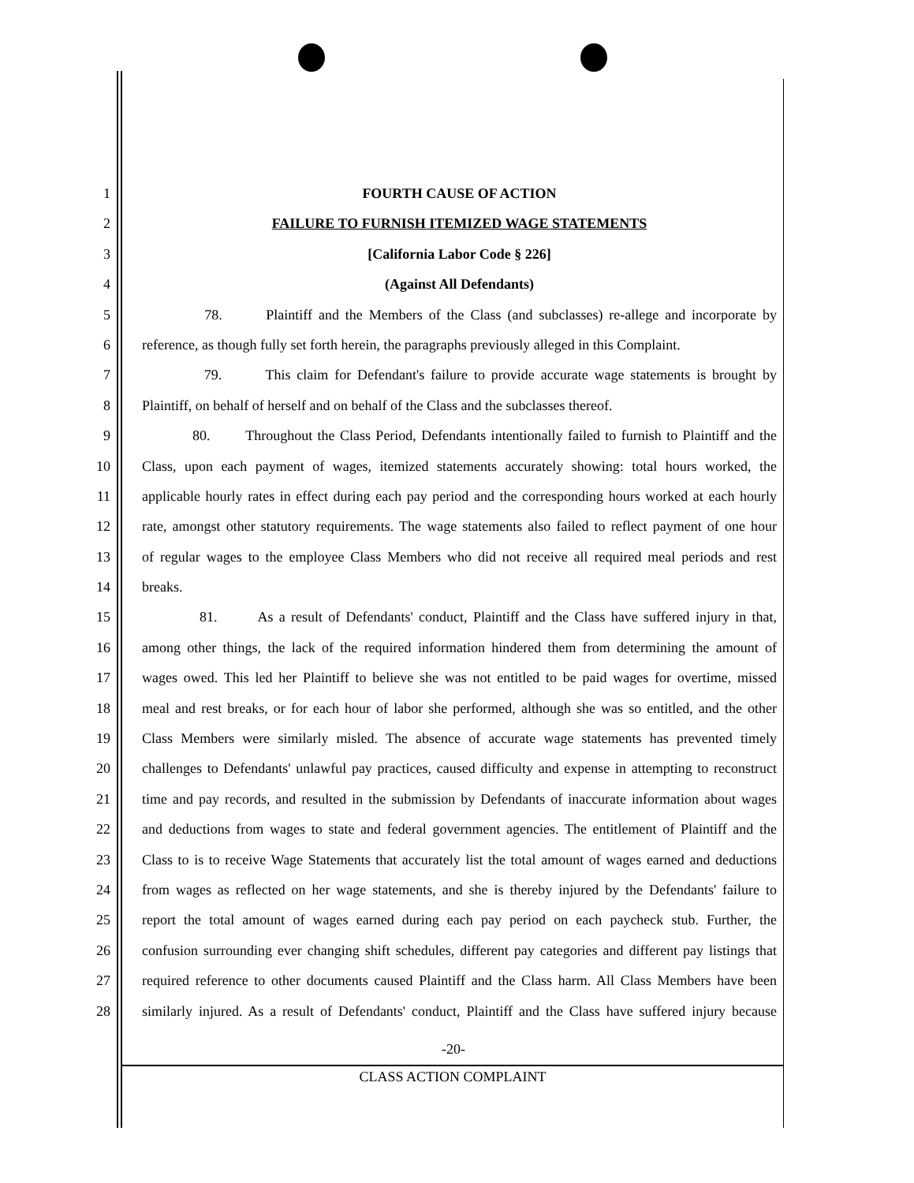1 FOURTH CAUSE OF ACTION
2 FAILURE TO FURNISH ITEMIZED WAGE STATEMENTS
3 [California Labor Code § 226]
4 (Against All Defendants)
5 78. Plaintiff and the Members of the Class (and subclasses) re-allege and incorporate by
6 reference, as though fully set forth herein, the paragraphs previously alleged in this Complaint.
7 79. This claim for Defendant's failure to provide accurate wage statements is brought by
8 Plaintiff, on behalf of herself and on behalf of the Class and the subclasses thereof.
9 80. Throughout the Class Period, Defendants intentionally failed to furnish to Plaintiff and the
10 Class, upon each payment of wages, itemized statements accurately showing: total hours worked, the
11 applicable hourly rates in effect during each pay period and the corresponding hours worked at each hourly
12 rate, amongst other statutory requirements. The wage statements also failed to reflect payment of one hour
13 of regular wages to the employee Class Members who did not receive all required meal periods and rest
14 breaks.
15 81. As a result of Defendants' conduct, Plaintiff and the Class have suffered injury in that,
16 among other things, the lack of the required information hindered them from determining the amount of
17 wages owed. This led her Plaintiff to believe she was not entitled to be paid wages for overtime, missed
18 meal and rest breaks, or for each hour of labor she performed, although she was so entitled, and the other
19 Class Members were similarly misled. The absence of accurate wage statements has prevented timely
20 challenges to Defendants' unlawful pay practices, caused difficulty and expense in attempting to reconstruct
21 time and pay records, and resulted in the submission by Defendants of inaccurate information about wages
22 and deductions from wages to state and federal government agencies. The entitlement of Plaintiff and the
23 Class to is to receive Wage Statements that accurately list the total amount of wages earned and deductions
24 from wages as reflected on her wage statements, and she is thereby injured by the Defendants' failure to
25 report the total amount of wages earned during each pay period on each paycheck stub. Further, the
26 confusion surrounding ever changing shift schedules, different pay categories and different pay listings that
27 required reference to other documents caused Plaintiff and the Class harm. All Class Members have been
28 similarly injured. As a result of Defendants' conduct, Plaintiff and the Class have suffered injury because
-20-
CLASS ACTION COMPLAINT